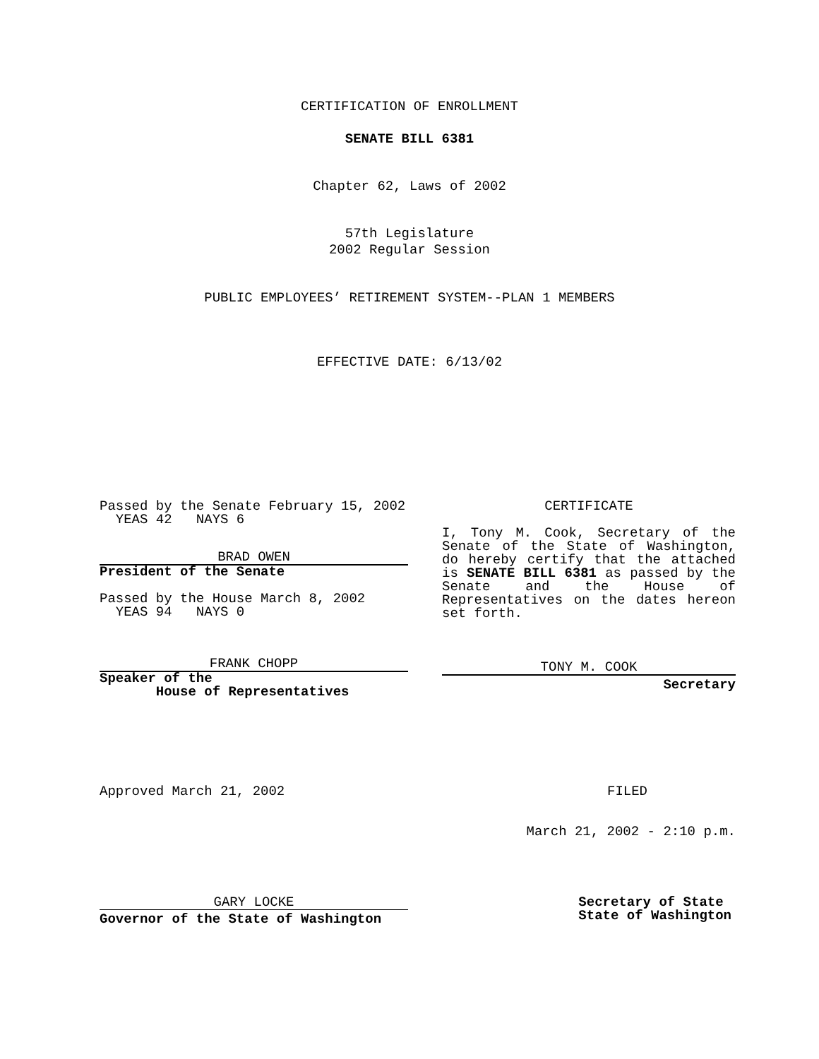CERTIFICATION OF ENROLLMENT
SENATE BILL 6381
Chapter 62, Laws of 2002
57th Legislature
2002 Regular Session
PUBLIC EMPLOYEES’ RETIREMENT SYSTEM--PLAN 1 MEMBERS
EFFECTIVE DATE: 6/13/02
Passed by the Senate February 15, 2002
YEAS 42 NAYS 6
BRAD OWEN
President of the Senate
Passed by the House March 8, 2002
YEAS 94 NAYS 0
FRANK CHOPP
Speaker of the
House of Representatives
CERTIFICATE
I, Tony M. Cook, Secretary of the Senate of the State of Washington, do hereby certify that the attached is SENATE BILL 6381 as passed by the Senate and the House of Representatives on the dates hereon set forth.
TONY M. COOK
Secretary
Approved March 21, 2002 FILED
March 21, 2002 - 2:10 p.m.
GARY LOCKE
Governor of the State of Washington
Secretary of State
State of Washington